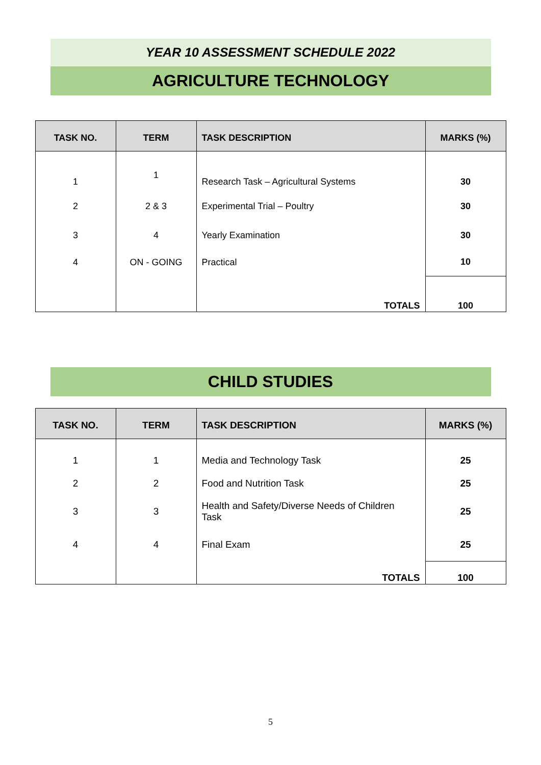YEAR 10 ASSESSMENT SCHEDULE 2022
AGRICULTURE TECHNOLOGY
| TASK NO. | TERM | TASK DESCRIPTION | MARKS (%) |
| --- | --- | --- | --- |
| 1 | 1 | Research Task – Agricultural Systems | 30 |
| 2 | 2 & 3 | Experimental Trial – Poultry | 30 |
| 3 | 4 | Yearly Examination | 30 |
| 4 | ON - GOING | Practical | 10 |
| | | TOTALS | 100 |
CHILD STUDIES
| TASK NO. | TERM | TASK DESCRIPTION | MARKS (%) |
| --- | --- | --- | --- |
| 1 | 1 | Media and Technology Task | 25 |
| 2 | 2 | Food and Nutrition Task | 25 |
| 3 | 3 | Health and Safety/Diverse Needs of Children Task | 25 |
| 4 | 4 | Final Exam | 25 |
| | | TOTALS | 100 |
5